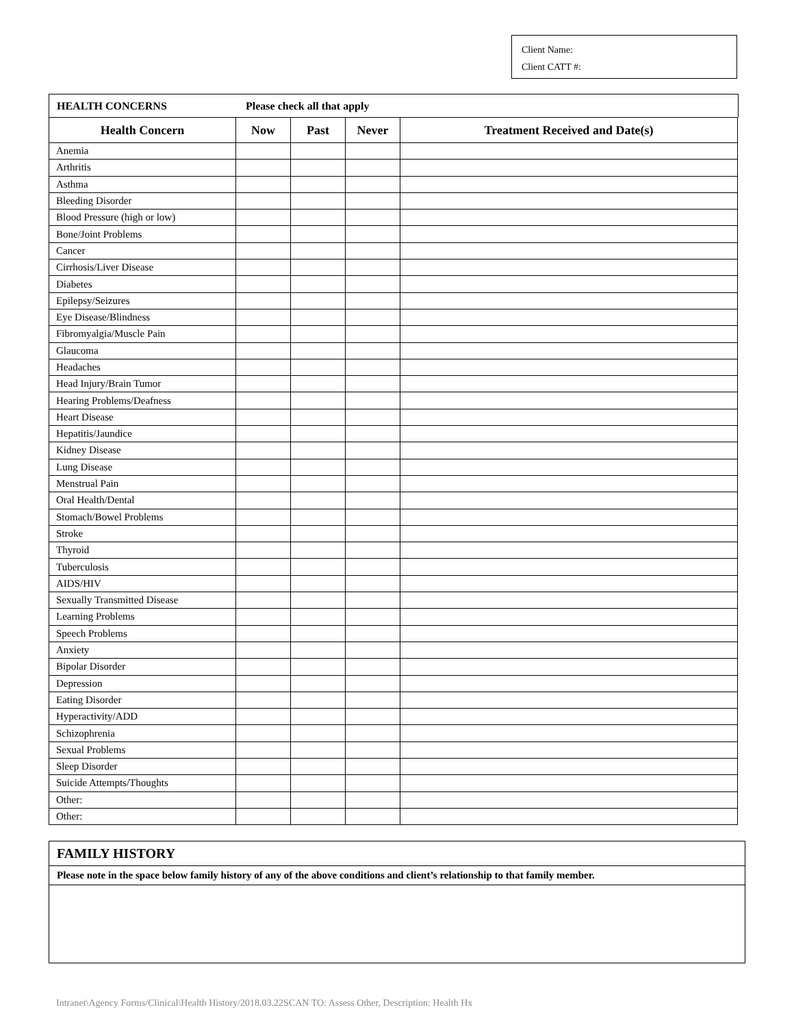Client Name:
Client CATT #:
HEALTH CONCERNS Please check all that apply
| Health Concern | Now | Past | Never | Treatment Received and Date(s) |
| --- | --- | --- | --- | --- |
| Anemia | | | | |
| Arthritis | | | | |
| Asthma | | | | |
| Bleeding Disorder | | | | |
| Blood Pressure (high or low) | | | | |
| Bone/Joint Problems | | | | |
| Cancer | | | | |
| Cirrhosis/Liver Disease | | | | |
| Diabetes | | | | |
| Epilepsy/Seizures | | | | |
| Eye Disease/Blindness | | | | |
| Fibromyalgia/Muscle Pain | | | | |
| Glaucoma | | | | |
| Headaches | | | | |
| Head Injury/Brain Tumor | | | | |
| Hearing Problems/Deafness | | | | |
| Heart Disease | | | | |
| Hepatitis/Jaundice | | | | |
| Kidney Disease | | | | |
| Lung Disease | | | | |
| Menstrual Pain | | | | |
| Oral Health/Dental | | | | |
| Stomach/Bowel Problems | | | | |
| Stroke | | | | |
| Thyroid | | | | |
| Tuberculosis | | | | |
| AIDS/HIV | | | | |
| Sexually Transmitted Disease | | | | |
| Learning Problems | | | | |
| Speech Problems | | | | |
| Anxiety | | | | |
| Bipolar Disorder | | | | |
| Depression | | | | |
| Eating Disorder | | | | |
| Hyperactivity/ADD | | | | |
| Schizophrenia | | | | |
| Sexual Problems | | | | |
| Sleep Disorder | | | | |
| Suicide Attempts/Thoughts | | | | |
| Other: | | | | |
| Other: | | | | |
FAMILY HISTORY
Please note in the space below family history of any of the above conditions and client’s relationship to that family member.
Intranet\Agency Forms/Clinical\Health History/2018.03.22SCAN TO: Assess Other, Description: Health Hx